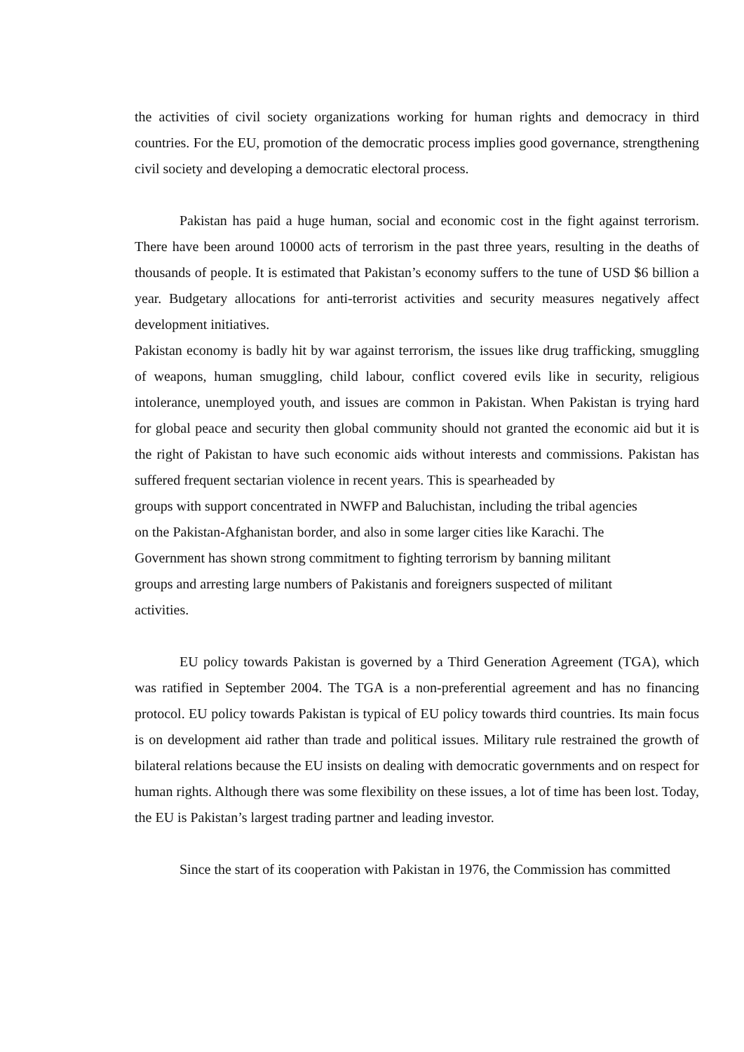the activities of civil society organizations working for human rights and democracy in third countries. For the EU, promotion of the democratic process implies good governance, strengthening civil society and developing a democratic electoral process.
Pakistan has paid a huge human, social and economic cost in the fight against terrorism. There have been around 10000 acts of terrorism in the past three years, resulting in the deaths of thousands of people. It is estimated that Pakistan’s economy suffers to the tune of USD $6 billion a year. Budgetary allocations for anti-terrorist activities and security measures negatively affect development initiatives.
Pakistan economy is badly hit by war against terrorism, the issues like drug trafficking, smuggling of weapons, human smuggling, child labour, conflict covered evils like in security, religious intolerance, unemployed youth, and issues are common in Pakistan. When Pakistan is trying hard for global peace and security then global community should not granted the economic aid but it is the right of Pakistan to have such economic aids without interests and commissions. Pakistan has suffered frequent sectarian violence in recent years. This is spearheaded by
groups with support concentrated in NWFP and Baluchistan, including the tribal agencies
on the Pakistan-Afghanistan border, and also in some larger cities like Karachi. The
Government has shown strong commitment to fighting terrorism by banning militant
groups and arresting large numbers of Pakistanis and foreigners suspected of militant
activities.
EU policy towards Pakistan is governed by a Third Generation Agreement (TGA), which was ratified in September 2004. The TGA is a non-preferential agreement and has no financing protocol. EU policy towards Pakistan is typical of EU policy towards third countries. Its main focus is on development aid rather than trade and political issues. Military rule restrained the growth of bilateral relations because the EU insists on dealing with democratic governments and on respect for human rights. Although there was some flexibility on these issues, a lot of time has been lost. Today, the EU is Pakistan’s largest trading partner and leading investor.
Since the start of its cooperation with Pakistan in 1976, the Commission has committed